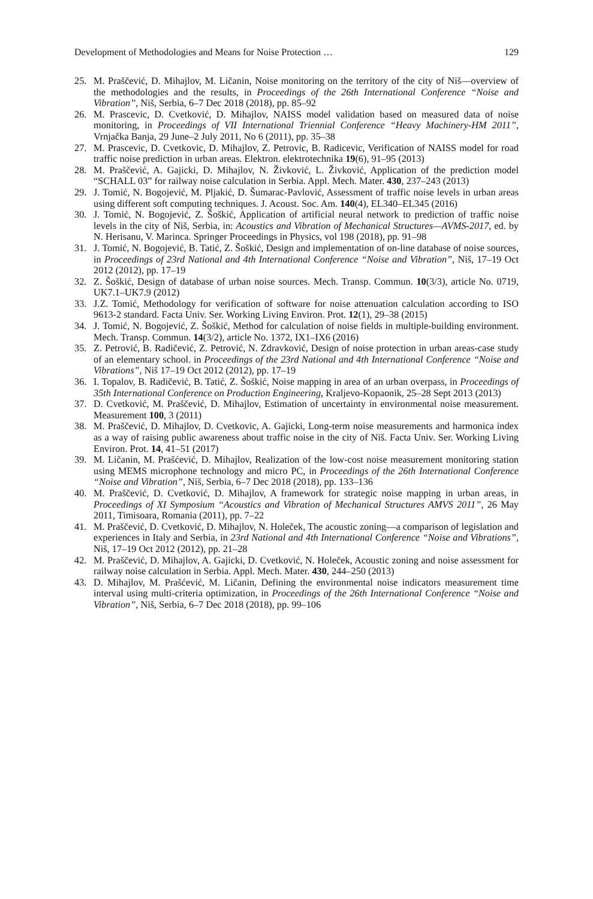Development of Methodologies and Means for Noise Protection … 129
25. M. Praščević, D. Mihajlov, M. Ličanin, Noise monitoring on the territory of the city of Niš—overview of the methodologies and the results, in Proceedings of the 26th International Conference “Noise and Vibration”, Niš, Serbia, 6–7 Dec 2018 (2018), pp. 85–92
26. M. Prascevic, D. Cvetković, D. Mihajlov, NAISS model validation based on measured data of noise monitoring, in Proceedings of VII International Triennial Conference “Heavy Machinery-HM 2011”, Vrnjačka Banja, 29 June–2 July 2011, No 6 (2011), pp. 35–38
27. M. Prascevic, D. Cvetkovic, D. Mihajlov, Z. Petrovic, B. Radicevic, Verification of NAISS model for road traffic noise prediction in urban areas. Elektron. elektrotechnika 19(6), 91–95 (2013)
28. M. Praščević, A. Gajicki, D. Mihajlov, N. Živković, L. Živković, Application of the prediction model “SCHALL 03” for railway noise calculation in Serbia. Appl. Mech. Mater. 430, 237–243 (2013)
29. J. Tomić, N. Bogojević, M. Pljakić, D. Šumarac-Pavlović, Assessment of traffic noise levels in urban areas using different soft computing techniques. J. Acoust. Soc. Am. 140(4), EL340–EL345 (2016)
30. J. Tomić, N. Bogojević, Z. Šoškić, Application of artificial neural network to prediction of traffic noise levels in the city of Niš, Serbia, in: Acoustics and Vibration of Mechanical Structures—AVMS-2017, ed. by N. Herisanu, V. Marinca. Springer Proceedings in Physics, vol 198 (2018), pp. 91–98
31. J. Tomić, N. Bogojević, B. Tatić, Z. Šoškić, Design and implementation of on-line database of noise sources, in Proceedings of 23rd National and 4th International Conference “Noise and Vibration”, Niš, 17–19 Oct 2012 (2012), pp. 17–19
32. Z. Šoškić, Design of database of urban noise sources. Mech. Transp. Commun. 10(3/3), article No. 0719, UK7.1–UK7.9 (2012)
33. J.Z. Tomić, Methodology for verification of software for noise attenuation calculation according to ISO 9613-2 standard. Facta Univ. Ser. Working Living Environ. Prot. 12(1), 29–38 (2015)
34. J. Tomić, N. Bogojević, Z. Šoškić, Method for calculation of noise fields in multiple-building environment. Mech. Transp. Commun. 14(3/2), article No. 1372, IX1–IX6 (2016)
35. Z. Petrović, B. Radičević, Z. Petrović, N. Zdravković, Design of noise protection in urban areas-case study of an elementary school. in Proceedings of the 23rd National and 4th International Conference “Noise and Vibrations”, Niš 17–19 Oct 2012 (2012), pp. 17–19
36. I. Topalov, B. Radičević, B. Tatić, Z. Šoškić, Noise mapping in area of an urban overpass, in Proceedings of 35th International Conference on Production Engineering, Kraljevo-Kopaonik, 25–28 Sept 2013 (2013)
37. D. Cvetković, M. Praščević, D. Mihajlov, Estimation of uncertainty in environmental noise measurement. Measurement 100, 3 (2011)
38. M. Praščević, D. Mihajlov, D. Cvetkovic, A. Gajicki, Long-term noise measurements and harmonica index as a way of raising public awareness about traffic noise in the city of Niš. Facta Univ. Ser. Working Living Environ. Prot. 14, 41–51 (2017)
39. M. Ličanin, M. Prašćević, D. Mihajlov, Realization of the low-cost noise measurement monitoring station using MEMS microphone technology and micro PC, in Proceedings of the 26th International Conference “Noise and Vibration”, Niš, Serbia, 6–7 Dec 2018 (2018), pp. 133–136
40. M. Praščević, D. Cvetković, D. Mihajlov, A framework for strategic noise mapping in urban areas, in Proceedings of XI Symposium “Acoustics and Vibration of Mechanical Structures AMVS 2011”, 26 May 2011, Timisoara, Romania (2011), pp. 7–22
41. M. Praščević, D. Cvetković, D. Mihajlov, N. Holeček, The acoustic zoning—a comparison of legislation and experiences in Italy and Serbia, in 23rd National and 4th International Conference “Noise and Vibrations”, Niš, 17–19 Oct 2012 (2012), pp. 21–28
42. M. Praščević, D. Mihajlov, A. Gajicki, D. Cvetković, N. Holeček, Acoustic zoning and noise assessment for railway noise calculation in Serbia. Appl. Mech. Mater. 430, 244–250 (2013)
43. D. Mihajlov, M. Prašćević, M. Ličanin, Defining the environmental noise indicators measurement time interval using multi-criteria optimization, in Proceedings of the 26th International Conference “Noise and Vibration”, Niš, Serbia, 6–7 Dec 2018 (2018), pp. 99–106